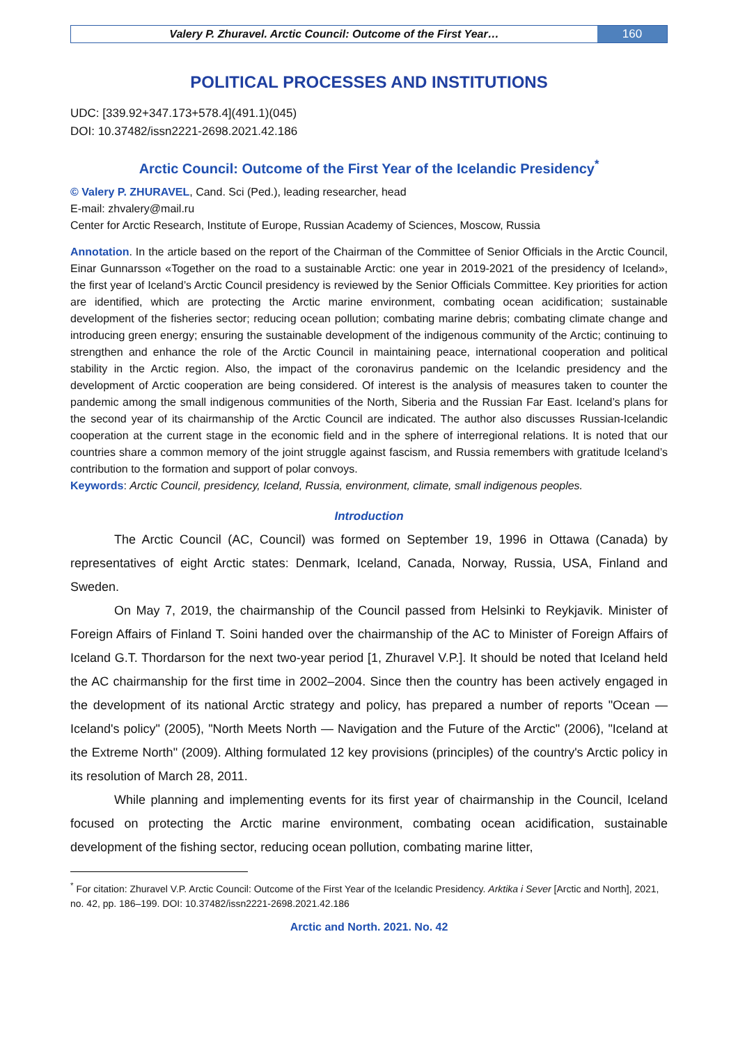Valery P. Zhuravel. Arctic Council: Outcome of the First Year…
160
POLITICAL PROCESSES AND INSTITUTIONS
UDC: [339.92+347.173+578.4](491.1)(045)
DOI: 10.37482/issn2221-2698.2021.42.186
Arctic Council: Outcome of the First Year of the Icelandic Presidency<sup>*</sup>
© Valery P. ZHURAVEL, Cand. Sci (Ped.), leading researcher, head
E-mail: zhvalery@mail.ru
Center for Arctic Research, Institute of Europe, Russian Academy of Sciences, Moscow, Russia
Annotation. In the article based on the report of the Chairman of the Committee of Senior Officials in the Arctic Council, Einar Gunnarsson «Together on the road to a sustainable Arctic: one year in 2019-2021 of the presidency of Iceland», the first year of Iceland’s Arctic Council presidency is reviewed by the Senior Officials Committee. Key priorities for action are identified, which are protecting the Arctic marine environment, combating ocean acidification; sustainable development of the fisheries sector; reducing ocean pollution; combating marine debris; combating climate change and introducing green energy; ensuring the sustainable development of the indigenous community of the Arctic; continuing to strengthen and enhance the role of the Arctic Council in maintaining peace, international cooperation and political stability in the Arctic region. Also, the impact of the coronavirus pandemic on the Icelandic presidency and the development of Arctic cooperation are being considered. Of interest is the analysis of measures taken to counter the pandemic among the small indigenous communities of the North, Siberia and the Russian Far East. Iceland’s plans for the second year of its chairmanship of the Arctic Council are indicated. The author also discusses Russian-Icelandic cooperation at the current stage in the economic field and in the sphere of interregional relations. It is noted that our countries share a common memory of the joint struggle against fascism, and Russia remembers with gratitude Iceland’s contribution to the formation and support of polar convoys.
Keywords: Arctic Council, presidency, Iceland, Russia, environment, climate, small indigenous peoples.
Introduction
The Arctic Council (AC, Council) was formed on September 19, 1996 in Ottawa (Canada) by representatives of eight Arctic states: Denmark, Iceland, Canada, Norway, Russia, USA, Finland and Sweden.
On May 7, 2019, the chairmanship of the Council passed from Helsinki to Reykjavik. Minister of Foreign Affairs of Finland T. Soini handed over the chairmanship of the AC to Minister of Foreign Affairs of Iceland G.T. Thordarson for the next two-year period [1, Zhuravel V.P.]. It should be noted that Iceland held the AC chairmanship for the first time in 2002–2004. Since then the country has been actively engaged in the development of its national Arctic strategy and policy, has prepared a number of reports "Ocean — Iceland's policy" (2005), "North Meets North — Navigation and the Future of the Arctic" (2006), "Iceland at the Extreme North" (2009). Althing formulated 12 key provisions (principles) of the country's Arctic policy in its resolution of March 28, 2011.
While planning and implementing events for its first year of chairmanship in the Council, Iceland focused on protecting the Arctic marine environment, combating ocean acidification, sustainable development of the fishing sector, reducing ocean pollution, combating marine litter,
<sup>*</sup> For citation: Zhuravel V.P. Arctic Council: Outcome of the First Year of the Icelandic Presidency. Arktika i Sever [Arctic and North], 2021, no. 42, pp. 186–199. DOI: 10.37482/issn2221-2698.2021.42.186
Arctic and North. 2021. No. 42